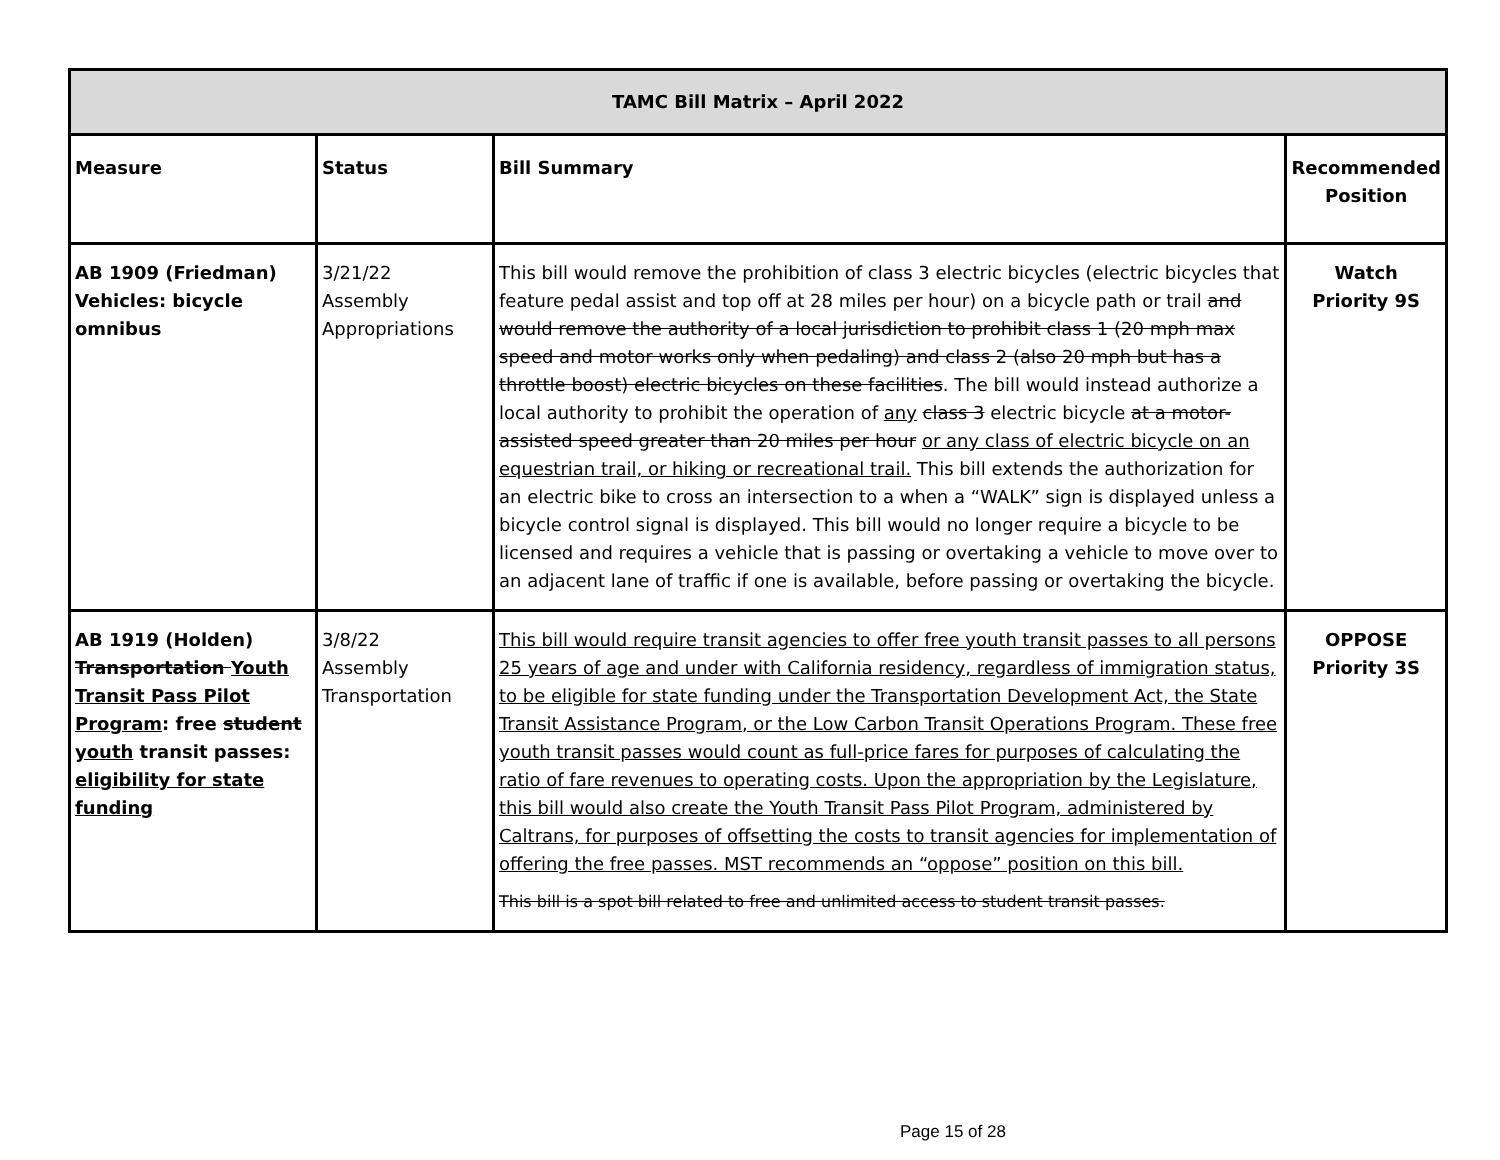| TAMC Bill Matrix – April 2022 | | | |
| --- | --- | --- | --- |
| Measure | Status | Bill Summary | Recommended Position |
| AB 1909 (Friedman) Vehicles: bicycle omnibus | 3/21/22 Assembly Appropriations | This bill would remove the prohibition of class 3 electric bicycles (electric bicycles that feature pedal assist and top off at 28 miles per hour) on a bicycle path or trail and would remove the authority of a local jurisdiction to prohibit class 1 (20 mph max speed and motor works only when pedaling) and class 2 (also 20 mph but has a throttle boost) electric bicycles on these facilities . The bill would instead authorize a local authority to prohibit the operation of any class 3 electric bicycle at a motor-assisted speed greater than 20 miles per hour or any class of electric bicycle on an equestrian trail, or hiking or recreational trail. This bill extends the authorization for an electric bike to cross an intersection to a when a “WALK” sign is displayed unless a bicycle control signal is displayed. This bill would no longer require a bicycle to be licensed and requires a vehicle that is passing or overtaking a vehicle to move over to an adjacent lane of traffic if one is available, before passing or overtaking the bicycle. | Watch Priority 9S |
| AB 1919 (Holden) Transportation Youth Transit Pass Pilot Program : free student youth transit passes: eligibility for state funding | 3/8/22 Assembly Transportation | This bill would require transit agencies to offer free youth transit passes to all persons 25 years of age and under with California residency, regardless of immigration status, to be eligible for state funding under the Transportation Development Act, the State Transit Assistance Program, or the Low Carbon Transit Operations Program. These free youth transit passes would count as full-price fares for purposes of calculating the ratio of fare revenues to operating costs. Upon the appropriation by the Legislature, this bill would also create the Youth Transit Pass Pilot Program, administered by Caltrans, for purposes of offsetting the costs to transit agencies for implementation of offering the free passes. MST recommends an “oppose” position on this bill. This bill is a spot bill related to free and unlimited access to student transit passes. | OPPOSE Priority 3S |
Page 15 of 28